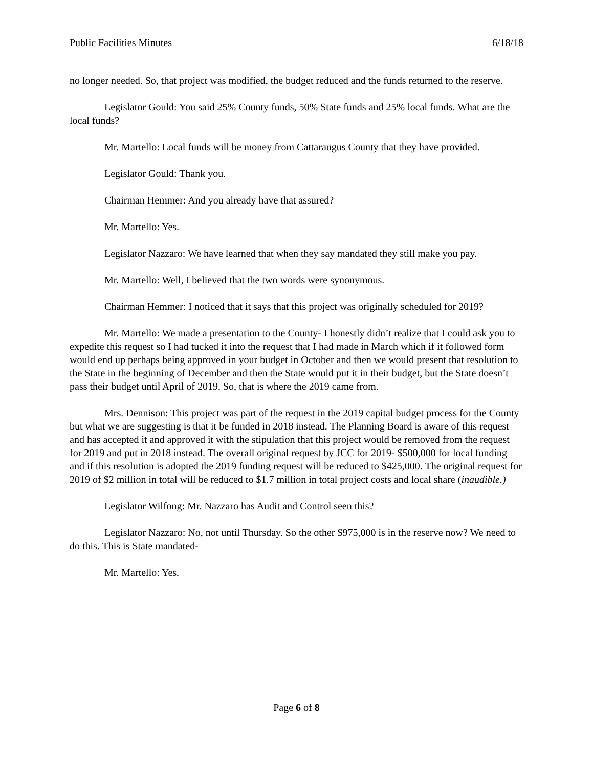Public Facilities Minutes 6/18/18
no longer needed. So, that project was modified, the budget reduced and the funds returned to the reserve.
Legislator Gould: You said 25% County funds, 50% State funds and 25% local funds. What are the local funds?
Mr. Martello: Local funds will be money from Cattaraugus County that they have provided.
Legislator Gould: Thank you.
Chairman Hemmer: And you already have that assured?
Mr. Martello: Yes.
Legislator Nazzaro: We have learned that when they say mandated they still make you pay.
Mr. Martello: Well, I believed that the two words were synonymous.
Chairman Hemmer: I noticed that it says that this project was originally scheduled for 2019?
Mr. Martello: We made a presentation to the County- I honestly didn’t realize that I could ask you to expedite this request so I had tucked it into the request that I had made in March which if it followed form would end up perhaps being approved in your budget in October and then we would present that resolution to the State in the beginning of December and then the State would put it in their budget, but the State doesn’t pass their budget until April of 2019. So, that is where the 2019 came from.
Mrs. Dennison: This project was part of the request in the 2019 capital budget process for the County but what we are suggesting is that it be funded in 2018 instead. The Planning Board is aware of this request and has accepted it and approved it with the stipulation that this project would be removed from the request for 2019 and put in 2018 instead. The overall original request by JCC for 2019- $500,000 for local funding and if this resolution is adopted the 2019 funding request will be reduced to $425,000. The original request for 2019 of $2 million in total will be reduced to $1.7 million in total project costs and local share (inaudible.)
Legislator Wilfong: Mr. Nazzaro has Audit and Control seen this?
Legislator Nazzaro: No, not until Thursday. So the other $975,000 is in the reserve now? We need to do this. This is State mandated-
Mr. Martello: Yes.
Page 6 of 8